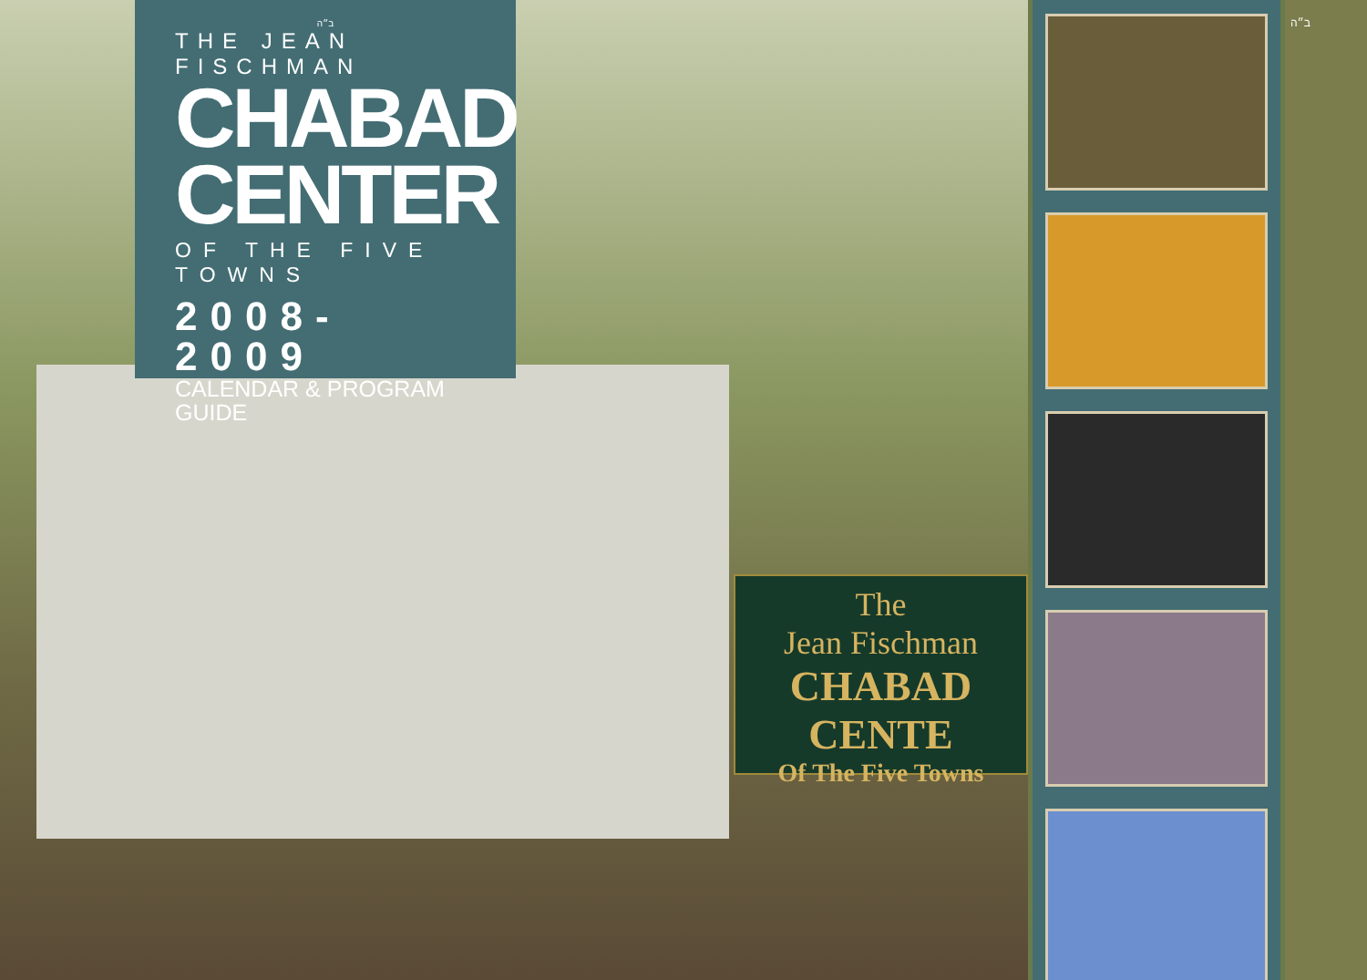ב״ה
THE JEAN FISCHMAN
CHABAD
CENTER
OF THE FIVE TOWNS
2008-2009
CALENDAR & PROGRAM GUIDE
The
Jean Fischman
CHABAD CENTE
Of The Five Towns
ב״ה